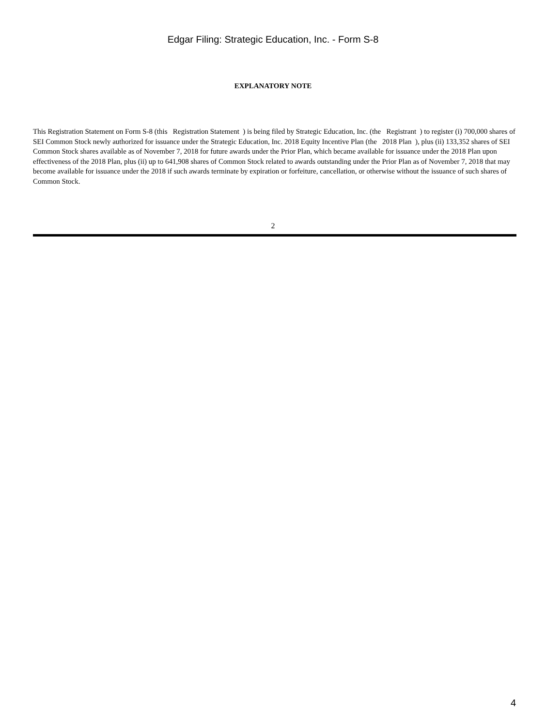Edgar Filing: Strategic Education, Inc. - Form S-8
EXPLANATORY NOTE
This Registration Statement on Form S-8 (this Registration Statement ) is being filed by Strategic Education, Inc. (the Registrant ) to register (i) 700,000 shares of SEI Common Stock newly authorized for issuance under the Strategic Education, Inc. 2018 Equity Incentive Plan (the 2018 Plan ), plus (ii) 133,352 shares of SEI Common Stock shares available as of November 7, 2018 for future awards under the Prior Plan, which became available for issuance under the 2018 Plan upon effectiveness of the 2018 Plan, plus (ii) up to 641,908 shares of Common Stock related to awards outstanding under the Prior Plan as of November 7, 2018 that may become available for issuance under the 2018 if such awards terminate by expiration or forfeiture, cancellation, or otherwise without the issuance of such shares of Common Stock.
2
4